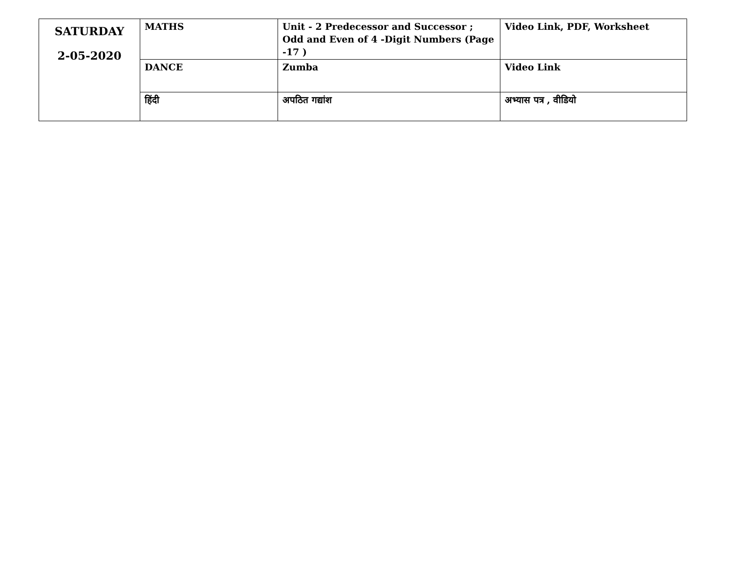| SATURDAY 2-05-2020 | MATHS | Unit - 2 Predecessor and Successor ; Odd and Even of 4 -Digit Numbers (Page -17 ) | Video Link, PDF, Worksheet |
| | DANCE | Zumba | Video Link |
| | हिंदी | अपठित गद्यांश | अभ्यास पत्र , वीडियो |